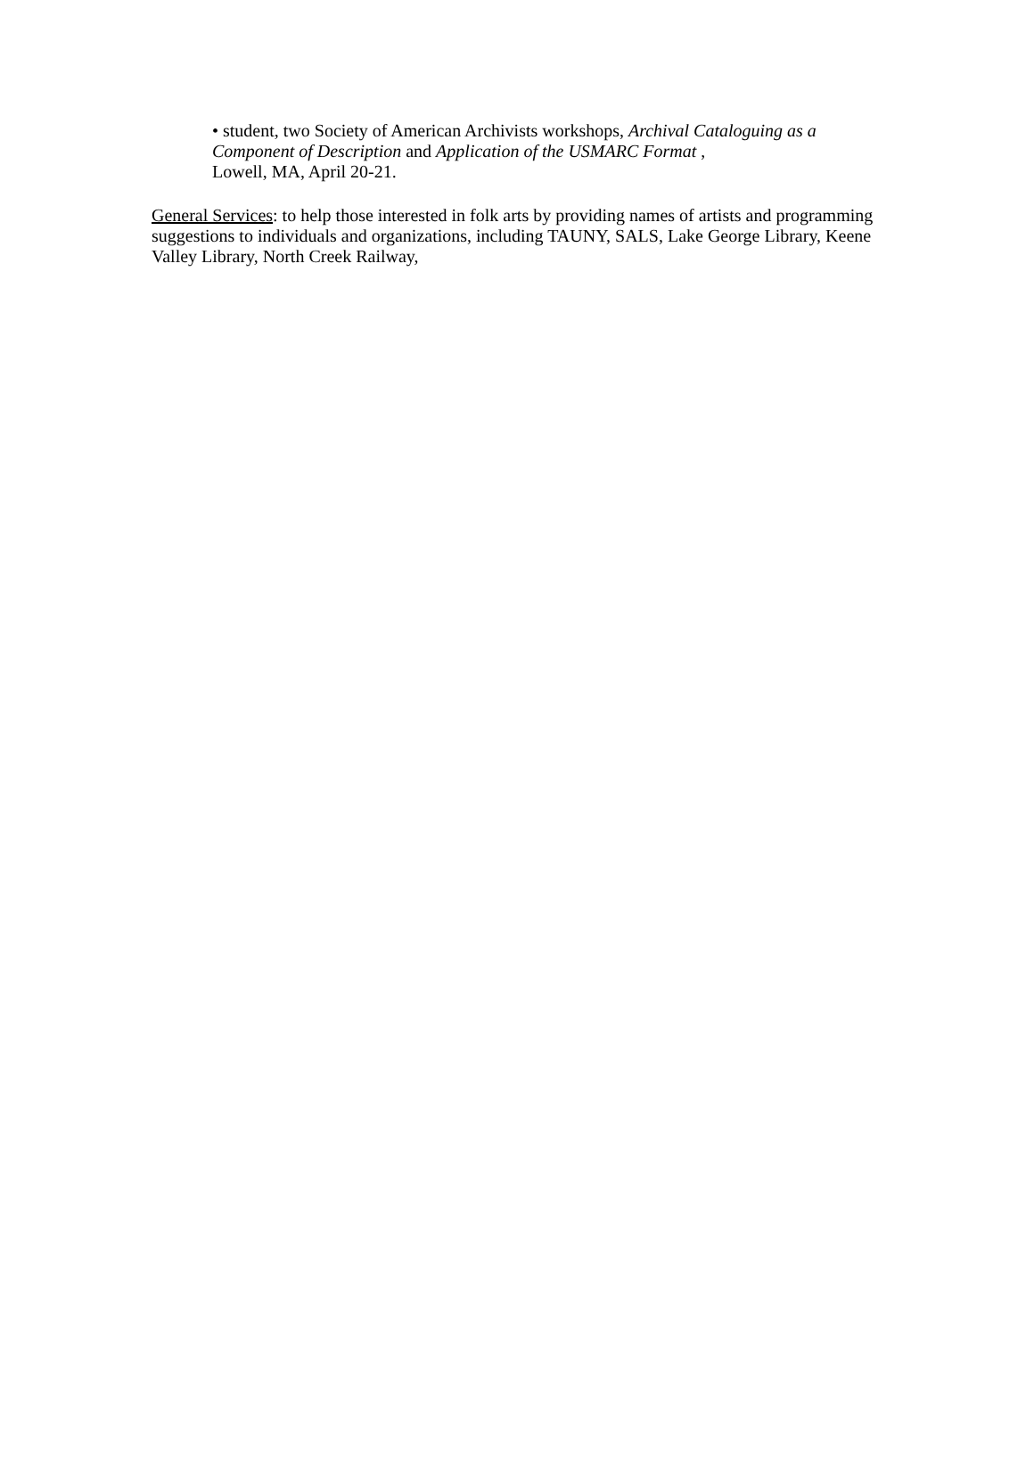• student, two Society of American Archivists workshops, Archival Cataloguing as a Component of Description and Application of the USMARC Format ,
Lowell, MA, April 20-21.
General Services: to help those interested in folk arts by providing names of artists and programming suggestions to individuals and organizations, including TAUNY, SALS, Lake George Library, Keene Valley Library, North Creek Railway,